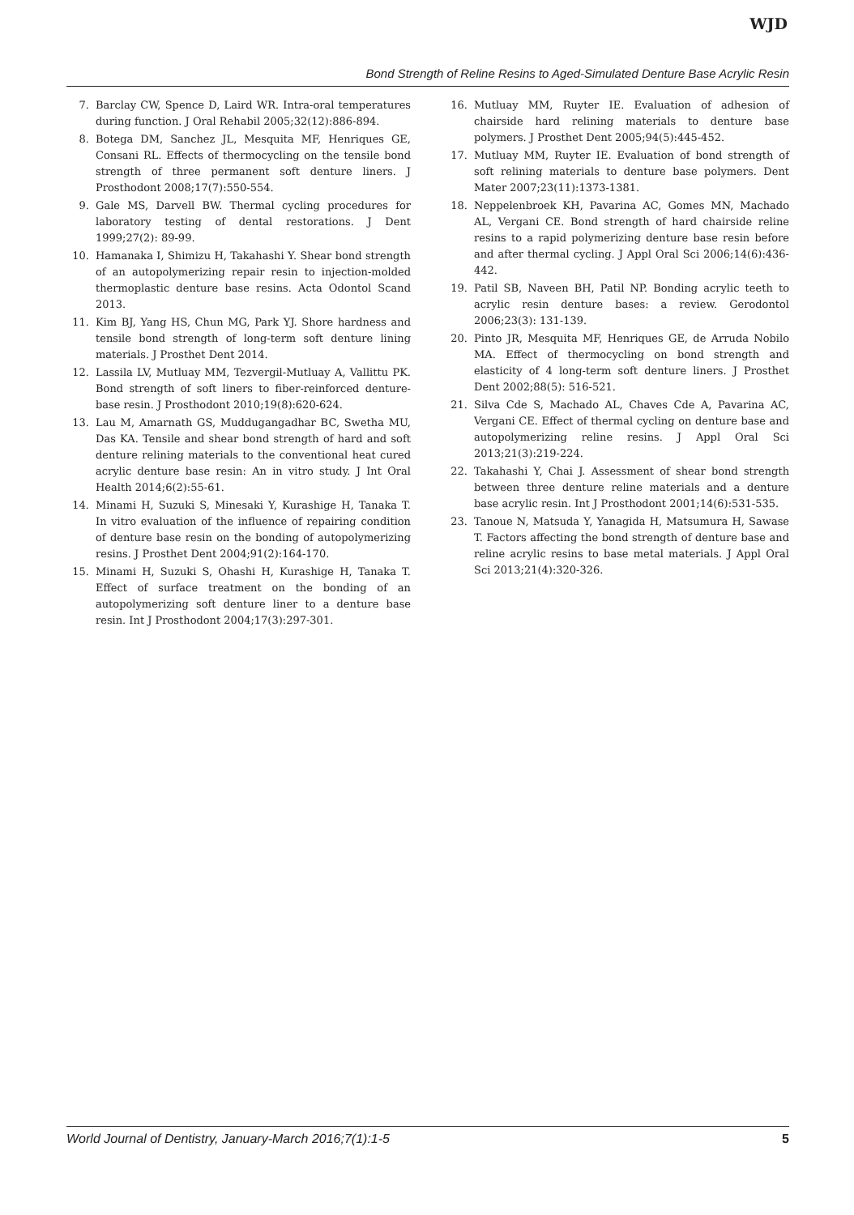WJD
Bond Strength of Reline Resins to Aged-Simulated Denture Base Acrylic Resin
7. Barclay CW, Spence D, Laird WR. Intra-oral temperatures during function. J Oral Rehabil 2005;32(12):886-894.
8. Botega DM, Sanchez JL, Mesquita MF, Henriques GE, Consani RL. Effects of thermocycling on the tensile bond strength of three permanent soft denture liners. J Prosthodont 2008;17(7):550-554.
9. Gale MS, Darvell BW. Thermal cycling procedures for laboratory testing of dental restorations. J Dent 1999;27(2): 89-99.
10. Hamanaka I, Shimizu H, Takahashi Y. Shear bond strength of an autopolymerizing repair resin to injection-molded thermoplastic denture base resins. Acta Odontol Scand 2013.
11. Kim BJ, Yang HS, Chun MG, Park YJ. Shore hardness and tensile bond strength of long-term soft denture lining materials. J Prosthet Dent 2014.
12. Lassila LV, Mutluay MM, Tezvergil-Mutluay A, Vallittu PK. Bond strength of soft liners to fiber-reinforced denture-base resin. J Prosthodont 2010;19(8):620-624.
13. Lau M, Amarnath GS, Muddugangadhar BC, Swetha MU, Das KA. Tensile and shear bond strength of hard and soft denture relining materials to the conventional heat cured acrylic denture base resin: An in vitro study. J Int Oral Health 2014;6(2):55-61.
14. Minami H, Suzuki S, Minesaki Y, Kurashige H, Tanaka T. In vitro evaluation of the influence of repairing condition of denture base resin on the bonding of autopolymerizing resins. J Prosthet Dent 2004;91(2):164-170.
15. Minami H, Suzuki S, Ohashi H, Kurashige H, Tanaka T. Effect of surface treatment on the bonding of an autopolymerizing soft denture liner to a denture base resin. Int J Prosthodont 2004;17(3):297-301.
16. Mutluay MM, Ruyter IE. Evaluation of adhesion of chairside hard relining materials to denture base polymers. J Prosthet Dent 2005;94(5):445-452.
17. Mutluay MM, Ruyter IE. Evaluation of bond strength of soft relining materials to denture base polymers. Dent Mater 2007;23(11):1373-1381.
18. Neppelenbroek KH, Pavarina AC, Gomes MN, Machado AL, Vergani CE. Bond strength of hard chairside reline resins to a rapid polymerizing denture base resin before and after thermal cycling. J Appl Oral Sci 2006;14(6):436-442.
19. Patil SB, Naveen BH, Patil NP. Bonding acrylic teeth to acrylic resin denture bases: a review. Gerodontol 2006;23(3): 131-139.
20. Pinto JR, Mesquita MF, Henriques GE, de Arruda Nobilo MA. Effect of thermocycling on bond strength and elasticity of 4 long-term soft denture liners. J Prosthet Dent 2002;88(5): 516-521.
21. Silva Cde S, Machado AL, Chaves Cde A, Pavarina AC, Vergani CE. Effect of thermal cycling on denture base and autopolymerizing reline resins. J Appl Oral Sci 2013;21(3):219-224.
22. Takahashi Y, Chai J. Assessment of shear bond strength between three denture reline materials and a denture base acrylic resin. Int J Prosthodont 2001;14(6):531-535.
23. Tanoue N, Matsuda Y, Yanagida H, Matsumura H, Sawase T. Factors affecting the bond strength of denture base and reline acrylic resins to base metal materials. J Appl Oral Sci 2013;21(4):320-326.
World Journal of Dentistry, January-March 2016;7(1):1-5 5